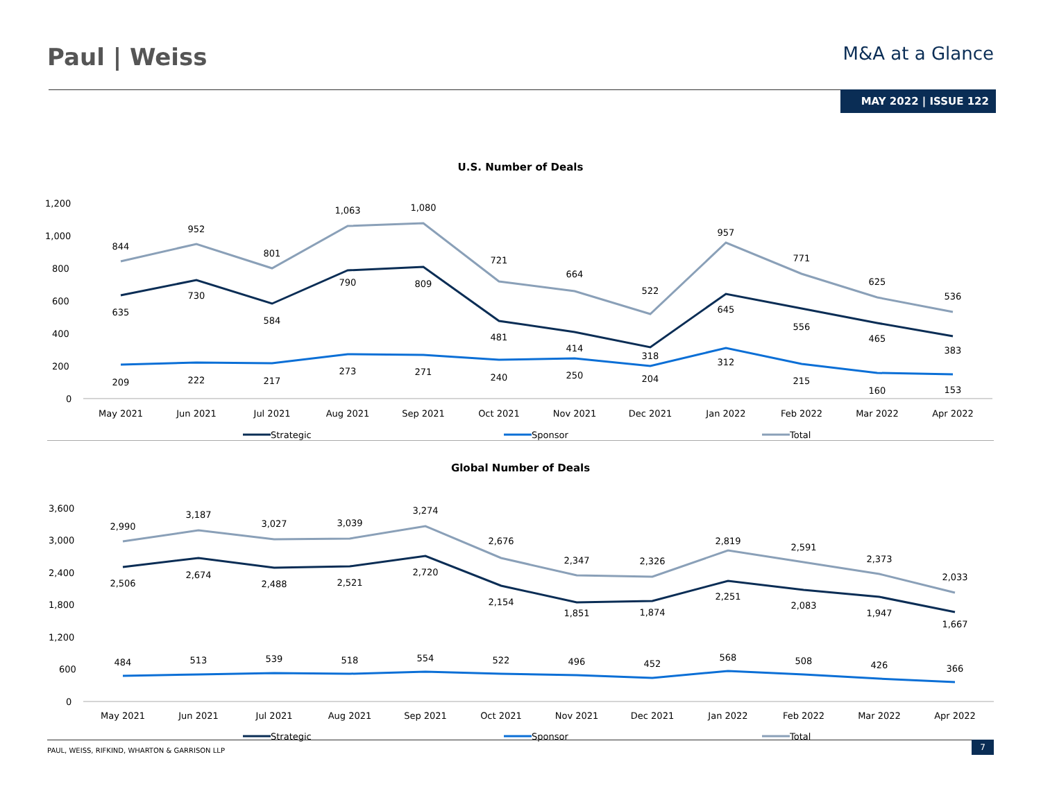Paul | Weiss
M&A at a Glance
MAY 2022 | ISSUE 122
U.S. Number of Deals
1,200
1,000
800
600
400
200
0
844
952
801
1,063
1,080
721
664
522
957
771
625
536
635
730
584
790
809
481
414
318
645
556
465
383
209
222
217
273
271
240
250
204
312
215
160
153
May 2021
Jun 2021
Jul 2021
Aug 2021
Sep 2021
Oct 2021
Nov 2021
Dec 2021
Jan 2022
Feb 2022
Mar 2022
Apr 2022
Strategic
Sponsor
Total
Global Number of Deals
3,600
3,000
2,400
1,800
1,200
600
0
2,990
3,187
3,027
3,039
3,274
2,676
2,347
2,326
2,819
2,591
2,373
2,033
2,506
2,674
2,488
2,521
2,720
2,154
1,851
1,874
2,251
2,083
1,947
1,667
484
513
539
518
554
522
496
452
568
508
426
366
May 2021
Jun 2021
Jul 2021
Aug 2021
Sep 2021
Oct 2021
Nov 2021
Dec 2021
Jan 2022
Feb 2022
Mar 2022
Apr 2022
Strategic
Sponsor
Total
PAUL, WEISS, RIFKIND, WHARTON & GARRISON LLP
7